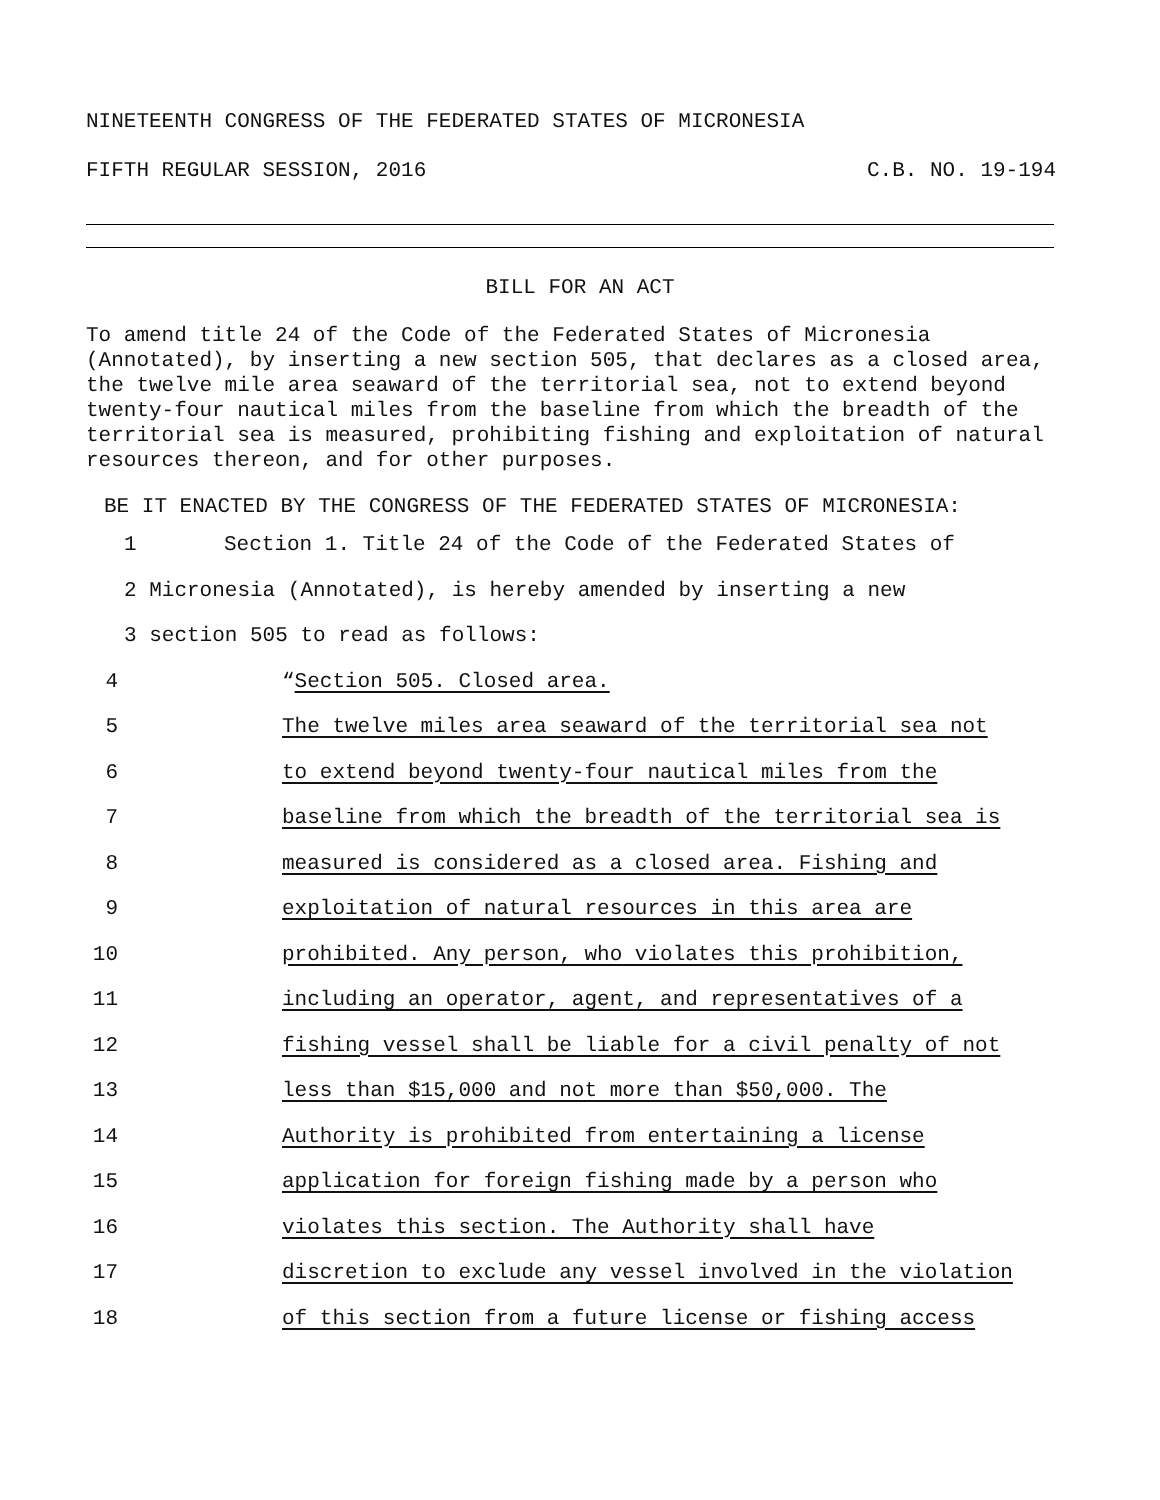NINETEENTH CONGRESS OF THE FEDERATED STATES OF MICRONESIA
FIFTH REGULAR SESSION, 2016 C.B. NO. 19-194
BILL FOR AN ACT
To amend title 24 of the Code of the Federated States of Micronesia (Annotated), by inserting a new section 505, that declares as a closed area, the twelve mile area seaward of the territorial sea, not to extend beyond twenty-four nautical miles from the baseline from which the breadth of the territorial sea is measured, prohibiting fishing and exploitation of natural resources thereon, and for other purposes.
BE IT ENACTED BY THE CONGRESS OF THE FEDERATED STATES OF MICRONESIA:
1 Section 1. Title 24 of the Code of the Federated States of
2 Micronesia (Annotated), is hereby amended by inserting a new
3 section 505 to read as follows:
4 “Section 505. Closed area.
5 The twelve miles area seaward of the territorial sea not
6 to extend beyond twenty-four nautical miles from the
7 baseline from which the breadth of the territorial sea is
8 measured is considered as a closed area. Fishing and
9 exploitation of natural resources in this area are
10 prohibited. Any person, who violates this prohibition,
11 including an operator, agent, and representatives of a
12 fishing vessel shall be liable for a civil penalty of not
13 less than $15,000 and not more than $50,000. The
14 Authority is prohibited from entertaining a license
15 application for foreign fishing made by a person who
16 violates this section. The Authority shall have
17 discretion to exclude any vessel involved in the violation
18 of this section from a future license or fishing access